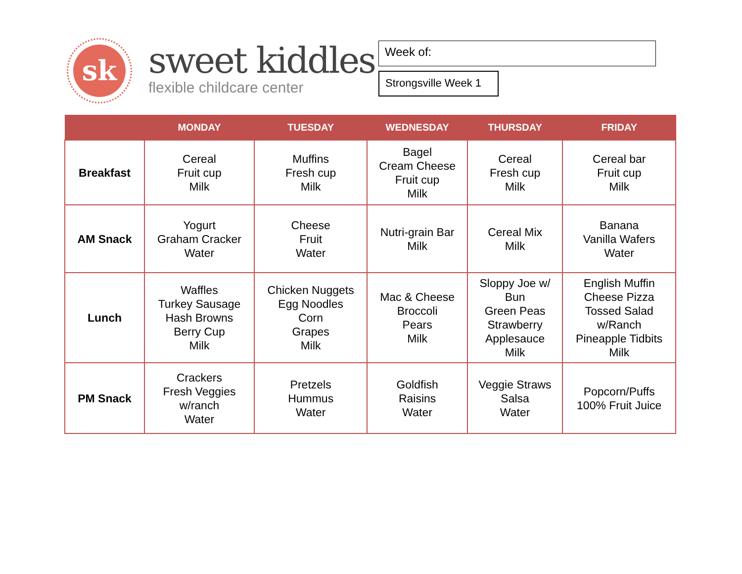sk
sweet kiddles
flexible childcare center
Week of:
Strongsville Week 1
| | MONDAY | TUESDAY | WEDNESDAY | THURSDAY | FRIDAY |
| --- | --- | --- | --- | --- | --- |
| Breakfast | Cereal Fruit cup Milk | Muffins Fresh cup Milk | Bagel Cream Cheese Fruit cup Milk | Cereal Fresh cup Milk | Cereal bar Fruit cup Milk |
| AM Snack | Yogurt Graham Cracker Water | Cheese Fruit Water | Nutri-grain Bar Milk | Cereal Mix Milk | Banana Vanilla Wafers Water |
| Lunch | Waffles Turkey Sausage Hash Browns Berry Cup Milk | Chicken Nuggets Egg Noodles Corn Grapes Milk | Mac & Cheese Broccoli Pears Milk | Sloppy Joe w/ Bun Green Peas Strawberry Applesauce Milk | English Muffin Cheese Pizza Tossed Salad w/Ranch Pineapple Tidbits Milk |
| PM Snack | Crackers Fresh Veggies w/ranch Water | Pretzels Hummus Water | Goldfish Raisins Water | Veggie Straws Salsa Water | Popcorn/Puffs 100% Fruit Juice |